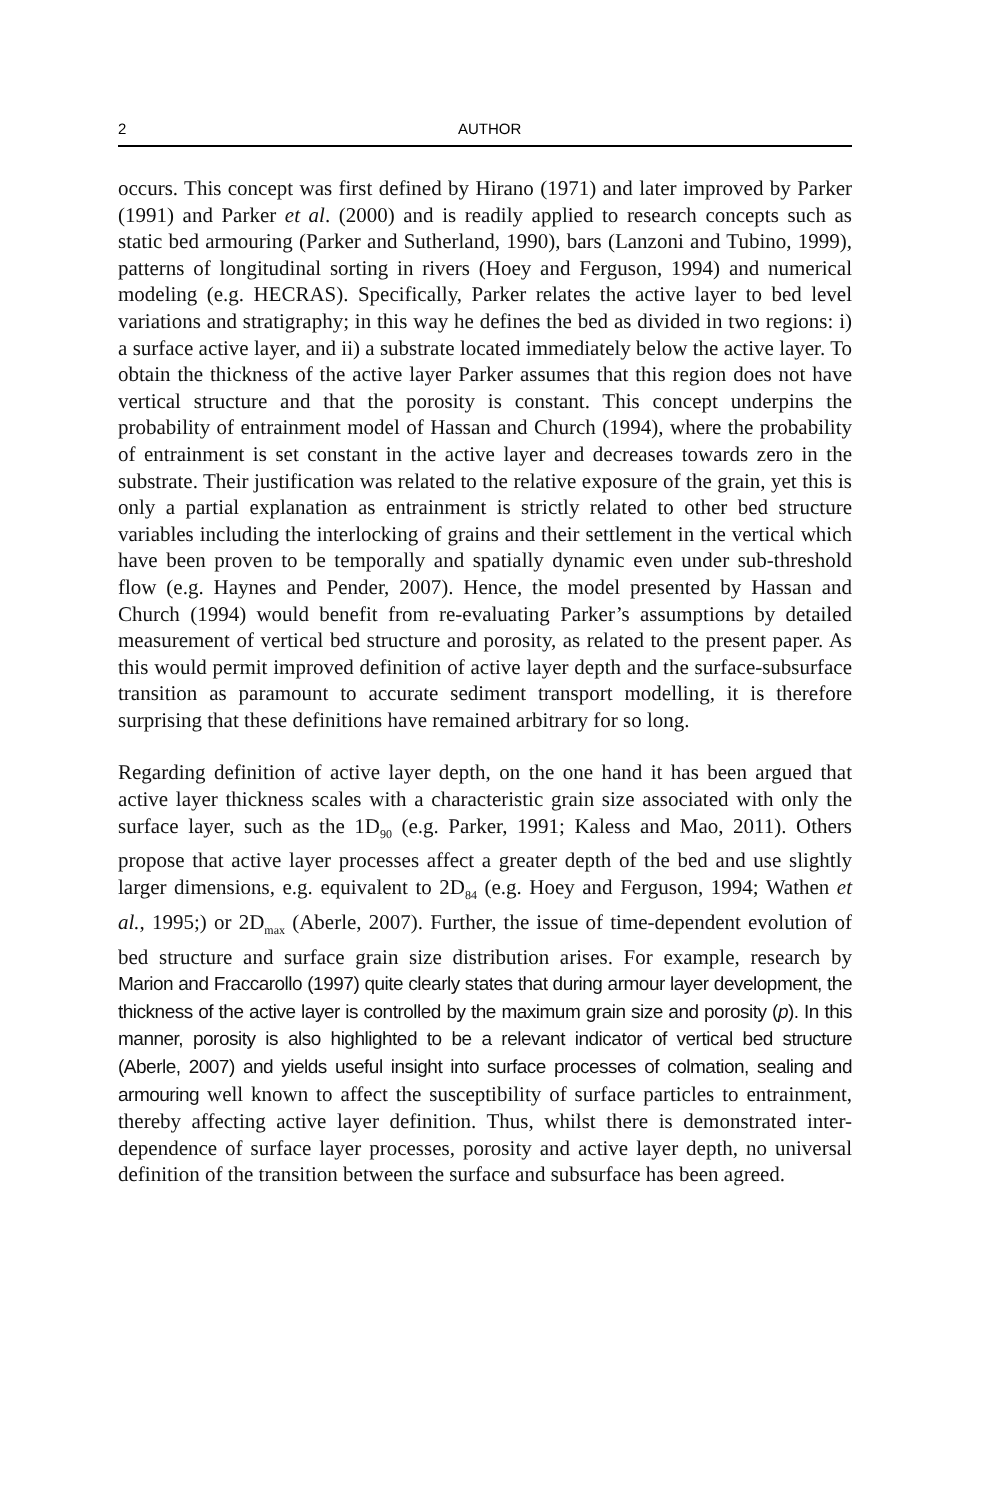2 AUTHOR
occurs. This concept was first defined by Hirano (1971) and later improved by Parker (1991) and Parker et al. (2000) and is readily applied to research concepts such as static bed armouring (Parker and Sutherland, 1990), bars (Lanzoni and Tubino, 1999), patterns of longitudinal sorting in rivers (Hoey and Ferguson, 1994) and numerical modeling (e.g. HECRAS). Specifically, Parker relates the active layer to bed level variations and stratigraphy; in this way he defines the bed as divided in two regions: i) a surface active layer, and ii) a substrate located immediately below the active layer. To obtain the thickness of the active layer Parker assumes that this region does not have vertical structure and that the porosity is constant. This concept underpins the probability of entrainment model of Hassan and Church (1994), where the probability of entrainment is set constant in the active layer and decreases towards zero in the substrate. Their justification was related to the relative exposure of the grain, yet this is only a partial explanation as entrainment is strictly related to other bed structure variables including the interlocking of grains and their settlement in the vertical which have been proven to be temporally and spatially dynamic even under sub-threshold flow (e.g. Haynes and Pender, 2007). Hence, the model presented by Hassan and Church (1994) would benefit from re-evaluating Parker’s assumptions by detailed measurement of vertical bed structure and porosity, as related to the present paper. As this would permit improved definition of active layer depth and the surface-subsurface transition as paramount to accurate sediment transport modelling, it is therefore surprising that these definitions have remained arbitrary for so long.
Regarding definition of active layer depth, on the one hand it has been argued that active layer thickness scales with a characteristic grain size associated with only the surface layer, such as the 1D<sub>90</sub> (e.g. Parker, 1991; Kaless and Mao, 2011). Others propose that active layer processes affect a greater depth of the bed and use slightly larger dimensions, e.g. equivalent to 2D<sub>84</sub> (e.g. Hoey and Ferguson, 1994; Wathen et al., 1995;) or 2D<sub>max</sub> (Aberle, 2007). Further, the issue of time-dependent evolution of bed structure and surface grain size distribution arises. For example, research by Marion and Fraccarollo (1997) quite clearly states that during armour layer development, the thickness of the active layer is controlled by the maximum grain size and porosity (p). In this manner, porosity is also highlighted to be a relevant indicator of vertical bed structure (Aberle, 2007) and yields useful insight into surface processes of colmation, sealing and armouring well known to affect the susceptibility of surface particles to entrainment, thereby affecting active layer definition. Thus, whilst there is demonstrated inter-dependence of surface layer processes, porosity and active layer depth, no universal definition of the transition between the surface and subsurface has been agreed.